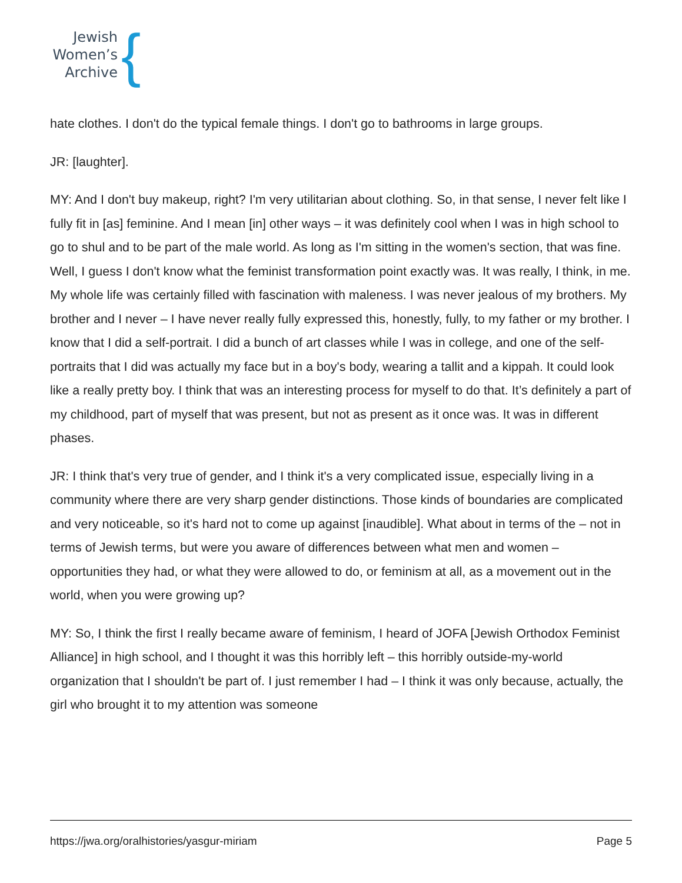Jewish
Women’s
Archive
{
hate clothes. I don't do the typical female things. I don't go to bathrooms in large groups.
JR: [laughter].
MY: And I don't buy makeup, right? I'm very utilitarian about clothing. So, in that sense, I never felt like I fully fit in [as] feminine. And I mean [in] other ways – it was definitely cool when I was in high school to go to shul and to be part of the male world. As long as I'm sitting in the women's section, that was fine. Well, I guess I don't know what the feminist transformation point exactly was. It was really, I think, in me. My whole life was certainly filled with fascination with maleness. I was never jealous of my brothers. My brother and I never – I have never really fully expressed this, honestly, fully, to my father or my brother. I know that I did a self-portrait. I did a bunch of art classes while I was in college, and one of the self-portraits that I did was actually my face but in a boy's body, wearing a tallit and a kippah. It could look like a really pretty boy. I think that was an interesting process for myself to do that. It’s definitely a part of my childhood, part of myself that was present, but not as present as it once was. It was in different phases.
JR: I think that's very true of gender, and I think it's a very complicated issue, especially living in a community where there are very sharp gender distinctions. Those kinds of boundaries are complicated and very noticeable, so it's hard not to come up against [inaudible]. What about in terms of the – not in terms of Jewish terms, but were you aware of differences between what men and women – opportunities they had, or what they were allowed to do, or feminism at all, as a movement out in the world, when you were growing up?
MY: So, I think the first I really became aware of feminism, I heard of JOFA [Jewish Orthodox Feminist Alliance] in high school, and I thought it was this horribly left – this horribly outside-my-world organization that I shouldn't be part of. I just remember I had – I think it was only because, actually, the girl who brought it to my attention was someone
https://jwa.org/oralhistories/yasgur-miriam Page 5